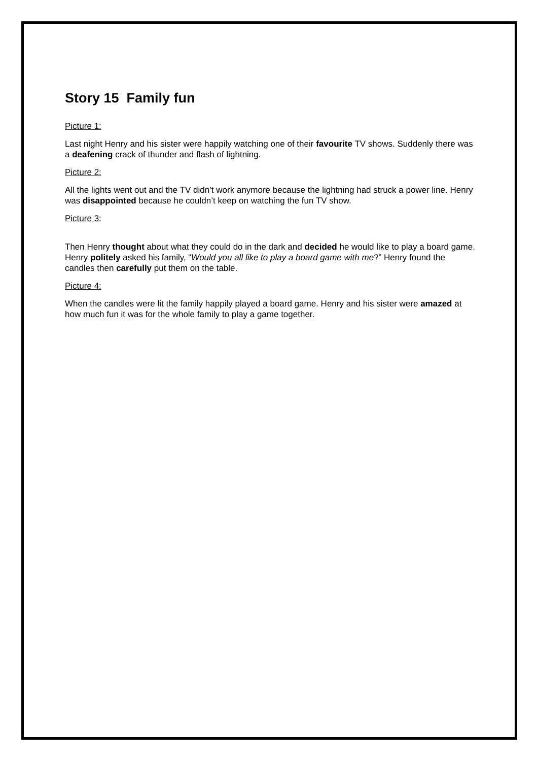Story 15 Family fun
Picture 1:
Last night Henry and his sister were happily watching one of their favourite TV shows. Suddenly there was a deafening crack of thunder and flash of lightning.
Picture 2:
All the lights went out and the TV didn’t work anymore because the lightning had struck a power line. Henry was disappointed because he couldn’t keep on watching the fun TV show.
Picture 3:
Then Henry thought about what they could do in the dark and decided he would like to play a board game. Henry politely asked his family, “Would you all like to play a board game with me?” Henry found the candles then carefully put them on the table.
Picture 4:
When the candles were lit the family happily played a board game. Henry and his sister were amazed at how much fun it was for the whole family to play a game together.